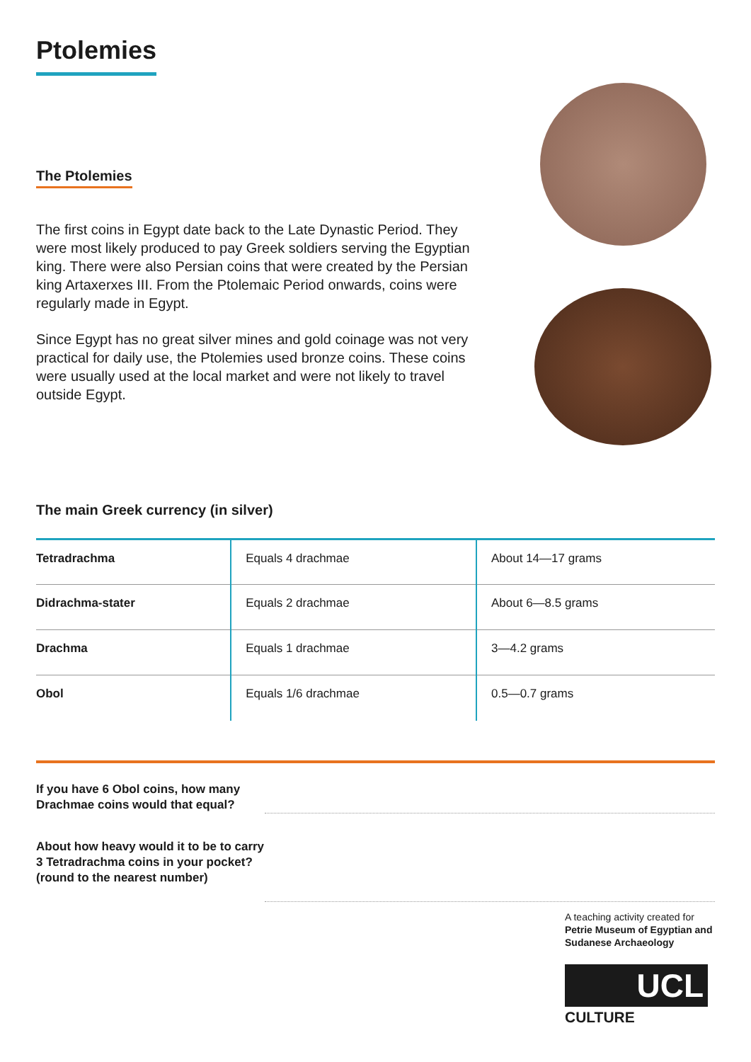Ptolemies
The Ptolemies
The first coins in Egypt date back to the Late Dynastic Period. They were most likely produced to pay Greek soldiers serving the Egyptian king. There were also Persian coins that were created by the Persian king Artaxerxes III. From the Ptolemaic Period onwards, coins were regularly made in Egypt.
Since Egypt has no great silver mines and gold coinage was not very practical for daily use, the Ptolemies used bronze coins. These coins were usually used at the local market and were not likely to travel outside Egypt.
The main Greek currency (in silver)
| Tetradrachma | Equals 4 drachmae | About 14—17 grams |
| Didrachma-stater | Equals 2 drachmae | About 6—8.5 grams |
| Drachma | Equals 1 drachmae | 3—4.2 grams |
| Obol | Equals 1/6 drachmae | 0.5—0.7 grams |
If you have 6 Obol coins, how many Drachmae coins would that equal?
About how heavy would it to be to carry 3 Tetradrachma coins in your pocket?
(round to the nearest number)
A teaching activity created for
Petrie Museum of Egyptian and Sudanese Archaeology
UCL
CULTURE